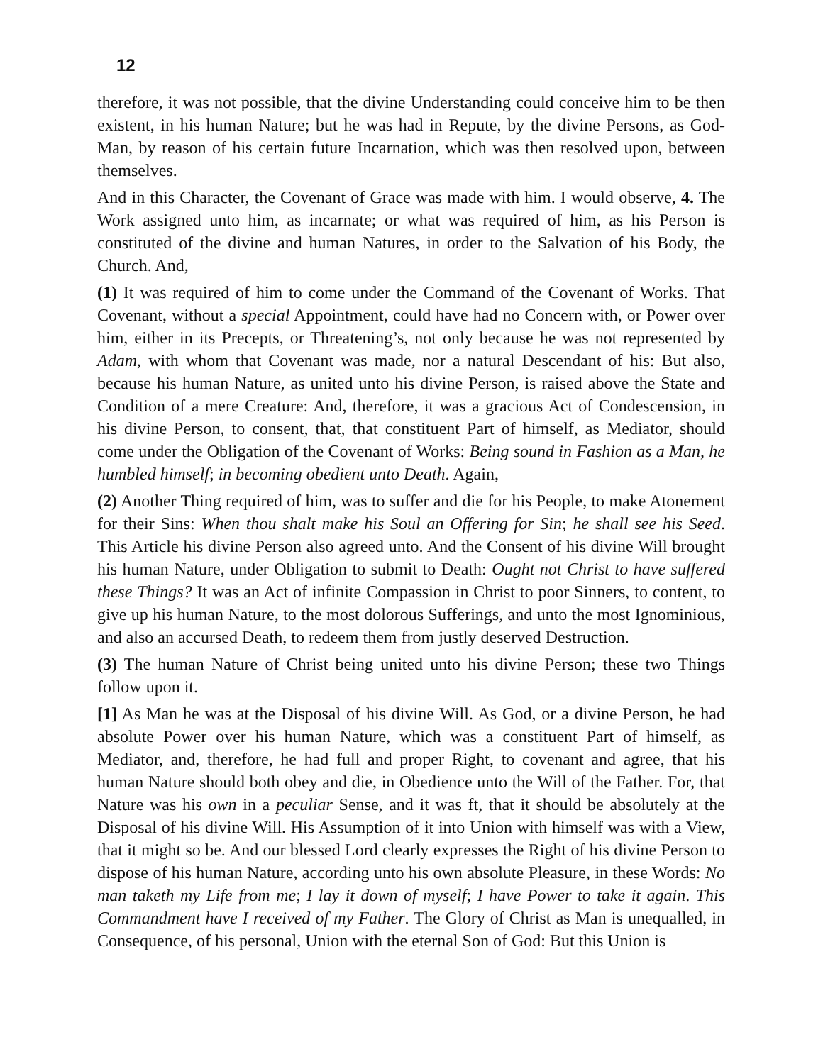12
therefore, it was not possible, that the divine Understanding could conceive him to be then existent, in his human Nature; but he was had in Repute, by the divine Persons, as God-Man, by reason of his certain future Incarnation, which was then resolved upon, between themselves.
And in this Character, the Covenant of Grace was made with him. I would observe, 4. The Work assigned unto him, as incarnate; or what was required of him, as his Person is constituted of the divine and human Natures, in order to the Salvation of his Body, the Church. And,
(1) It was required of him to come under the Command of the Covenant of Works. That Covenant, without a special Appointment, could have had no Concern with, or Power over him, either in its Precepts, or Threatening’s, not only because he was not represented by Adam, with whom that Covenant was made, nor a natural Descendant of his: But also, because his human Nature, as united unto his divine Person, is raised above the State and Condition of a mere Creature: And, therefore, it was a gracious Act of Condescension, in his divine Person, to consent, that, that constituent Part of himself, as Mediator, should come under the Obligation of the Covenant of Works: Being sound in Fashion as a Man, he humbled himself; in becoming obedient unto Death. Again,
(2) Another Thing required of him, was to suffer and die for his People, to make Atonement for their Sins: When thou shalt make his Soul an Offering for Sin; he shall see his Seed. This Article his divine Person also agreed unto. And the Consent of his divine Will brought his human Nature, under Obligation to submit to Death: Ought not Christ to have suffered these Things? It was an Act of infinite Compassion in Christ to poor Sinners, to content, to give up his human Nature, to the most dolorous Sufferings, and unto the most Ignominious, and also an accursed Death, to redeem them from justly deserved Destruction.
(3) The human Nature of Christ being united unto his divine Person; these two Things follow upon it.
[1] As Man he was at the Disposal of his divine Will. As God, or a divine Person, he had absolute Power over his human Nature, which was a constituent Part of himself, as Mediator, and, therefore, he had full and proper Right, to covenant and agree, that his human Nature should both obey and die, in Obedience unto the Will of the Father. For, that Nature was his own in a peculiar Sense, and it was ft, that it should be absolutely at the Disposal of his divine Will. His Assumption of it into Union with himself was with a View, that it might so be. And our blessed Lord clearly expresses the Right of his divine Person to dispose of his human Nature, according unto his own absolute Pleasure, in these Words: No man taketh my Life from me; I lay it down of myself; I have Power to take it again. This Commandment have I received of my Father. The Glory of Christ as Man is unequalled, in Consequence, of his personal, Union with the eternal Son of God: But this Union is